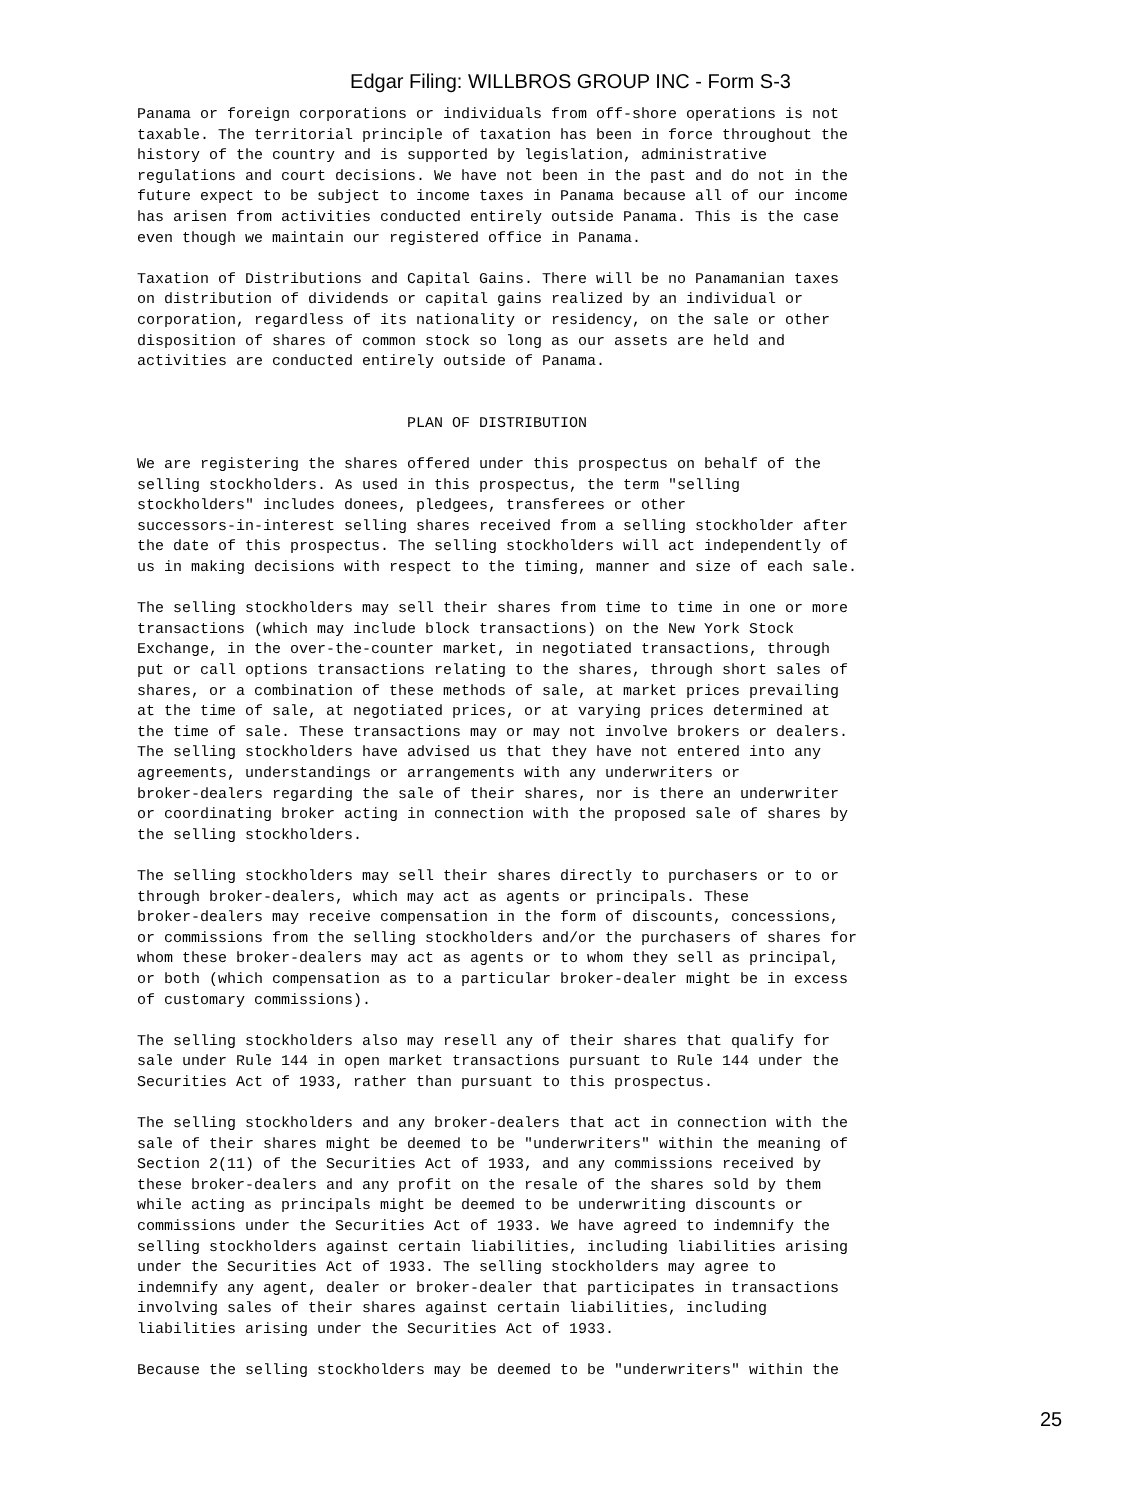Edgar Filing: WILLBROS GROUP INC - Form S-3
Panama or foreign corporations or individuals from off-shore operations is not
taxable. The territorial principle of taxation has been in force throughout the
history of the country and is supported by legislation, administrative
regulations and court decisions. We have not been in the past and do not in the
future expect to be subject to income taxes in Panama because all of our income
has arisen from activities conducted entirely outside Panama. This is the case
even though we maintain our registered office in Panama.

Taxation of Distributions and Capital Gains. There will be no Panamanian taxes
on distribution of dividends or capital gains realized by an individual or
corporation, regardless of its nationality or residency, on the sale or other
disposition of shares of common stock so long as our assets are held and
activities are conducted entirely outside of Panama.


                              PLAN OF DISTRIBUTION

We are registering the shares offered under this prospectus on behalf of the
selling stockholders. As used in this prospectus, the term "selling
stockholders" includes donees, pledgees, transferees or other
successors-in-interest selling shares received from a selling stockholder after
the date of this prospectus. The selling stockholders will act independently of
us in making decisions with respect to the timing, manner and size of each sale.

The selling stockholders may sell their shares from time to time in one or more
transactions (which may include block transactions) on the New York Stock
Exchange, in the over-the-counter market, in negotiated transactions, through
put or call options transactions relating to the shares, through short sales of
shares, or a combination of these methods of sale, at market prices prevailing
at the time of sale, at negotiated prices, or at varying prices determined at
the time of sale. These transactions may or may not involve brokers or dealers.
The selling stockholders have advised us that they have not entered into any
agreements, understandings or arrangements with any underwriters or
broker-dealers regarding the sale of their shares, nor is there an underwriter
or coordinating broker acting in connection with the proposed sale of shares by
the selling stockholders.

The selling stockholders may sell their shares directly to purchasers or to or
through broker-dealers, which may act as agents or principals. These
broker-dealers may receive compensation in the form of discounts, concessions,
or commissions from the selling stockholders and/or the purchasers of shares for
whom these broker-dealers may act as agents or to whom they sell as principal,
or both (which compensation as to a particular broker-dealer might be in excess
of customary commissions).

The selling stockholders also may resell any of their shares that qualify for
sale under Rule 144 in open market transactions pursuant to Rule 144 under the
Securities Act of 1933, rather than pursuant to this prospectus.

The selling stockholders and any broker-dealers that act in connection with the
sale of their shares might be deemed to be "underwriters" within the meaning of
Section 2(11) of the Securities Act of 1933, and any commissions received by
these broker-dealers and any profit on the resale of the shares sold by them
while acting as principals might be deemed to be underwriting discounts or
commissions under the Securities Act of 1933. We have agreed to indemnify the
selling stockholders against certain liabilities, including liabilities arising
under the Securities Act of 1933. The selling stockholders may agree to
indemnify any agent, dealer or broker-dealer that participates in transactions
involving sales of their shares against certain liabilities, including
liabilities arising under the Securities Act of 1933.

Because the selling stockholders may be deemed to be "underwriters" within the
25